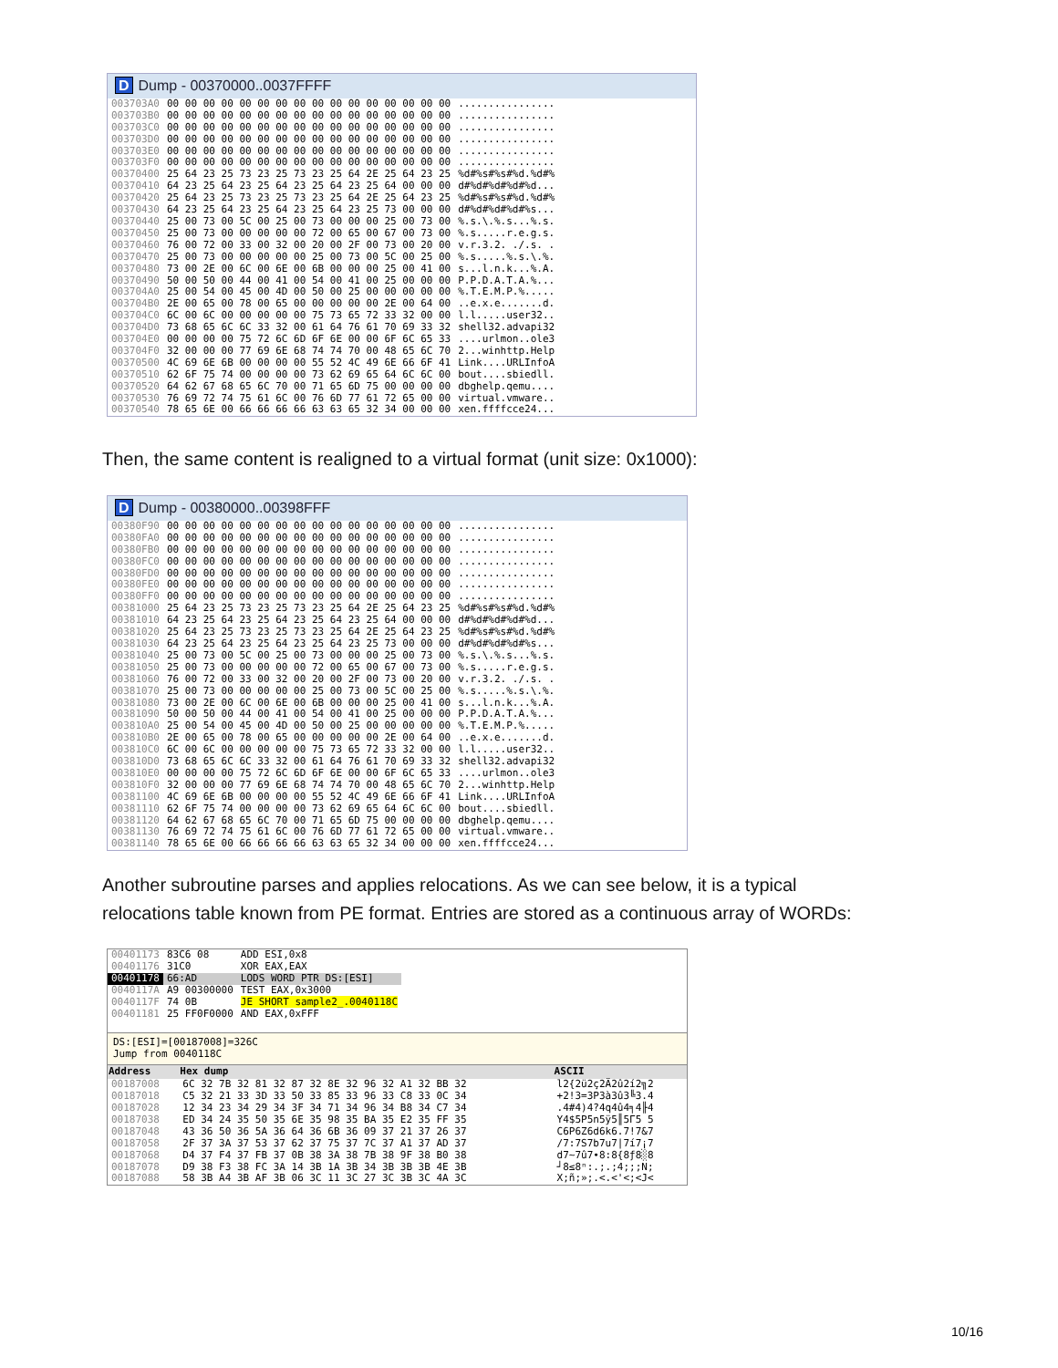D Dump - 00370000..0037FFFF
| 003703A0 003703B0 003703C0 003703D0 003703E0 003703F0 00370400 00370410 00370420 00370430 00370440 00370450 00370460 00370470 00370480 00370490 003704A0 003704B0 003704C0 003704D0 003704E0 003704F0 00370500 00370510 00370520 00370530 00370540 | 00 00 00 00 00 00 00 00 00 00 00 00 00 00 00 00 00 00 00 00 00 00 00 00 00 00 00 00 00 00 00 00 00 00 00 00 00 00 00 00 00 00 00 00 00 00 00 00 00 00 00 00 00 00 00 00 00 00 00 00 00 00 00 00 00 00 00 00 00 00 00 00 00 00 00 00 00 00 00 00 00 00 00 00 00 00 00 00 00 00 00 00 00 00 00 00 25 64 23 25 73 23 25 73 23 25 64 2E 25 64 23 25 64 23 25 64 23 25 64 23 25 64 23 25 64 00 00 00 25 64 23 25 73 23 25 73 23 25 64 2E 25 64 23 25 64 23 25 64 23 25 64 23 25 64 23 25 73 00 00 00 25 00 73 00 5C 00 25 00 73 00 00 00 25 00 73 00 25 00 73 00 00 00 00 00 72 00 65 00 67 00 73 00 76 00 72 00 33 00 32 00 20 00 2F 00 73 00 20 00 25 00 73 00 00 00 00 00 25 00 73 00 5C 00 25 00 73 00 2E 00 6C 00 6E 00 6B 00 00 00 25 00 41 00 50 00 50 00 44 00 41 00 54 00 41 00 25 00 00 00 25 00 54 00 45 00 4D 00 50 00 25 00 00 00 00 00 2E 00 65 00 78 00 65 00 00 00 00 00 2E 00 64 00 6C 00 6C 00 00 00 00 00 75 73 65 72 33 32 00 00 73 68 65 6C 6C 33 32 00 61 64 76 61 70 69 33 32 00 00 00 00 75 72 6C 6D 6F 6E 00 00 6F 6C 65 33 32 00 00 00 77 69 6E 68 74 74 70 00 48 65 6C 70 4C 69 6E 6B 00 00 00 00 55 52 4C 49 6E 66 6F 41 62 6F 75 74 00 00 00 00 73 62 69 65 64 6C 6C 00 64 62 67 68 65 6C 70 00 71 65 6D 75 00 00 00 00 76 69 72 74 75 61 6C 00 76 6D 77 61 72 65 00 00 78 65 6E 00 66 66 66 66 63 63 65 32 34 00 00 00 | ................ ................ ................ ................ ................ ................ %d#%s#%s#%d.%d#% d#%d#%d#%d#%d... %d#%s#%s#%d.%d#% d#%d#%d#%d#%s... %.s.\.%.s...%.s. %.s.....r.e.g.s. v.r.3.2. ./.s. . %.s.....%.s.\.%. s...l.n.k...%.A. P.P.D.A.T.A.%... %.T.E.M.P.%..... ..e.x.e.......d. l.l.....user32.. shell32.advapi32 ....urlmon..ole3 2...winhttp.Help Link....URLInfoA bout....sbiedll. dbghelp.qemu.... virtual.vmware.. xen.ffffcce24... |
Then, the same content is realigned to a virtual format (unit size: 0x1000):
D Dump - 00380000..00398FFF
| 00380F90 00380FA0 00380FB0 00380FC0 00380FD0 00380FE0 00380FF0 00381000 00381010 00381020 00381030 00381040 00381050 00381060 00381070 00381080 00381090 003810A0 003810B0 003810C0 003810D0 003810E0 003810F0 00381100 00381110 00381120 00381130 00381140 | 00 00 00 00 00 00 00 00 00 00 00 00 00 00 00 00 00 00 00 00 00 00 00 00 00 00 00 00 00 00 00 00 00 00 00 00 00 00 00 00 00 00 00 00 00 00 00 00 00 00 00 00 00 00 00 00 00 00 00 00 00 00 00 00 00 00 00 00 00 00 00 00 00 00 00 00 00 00 00 00 00 00 00 00 00 00 00 00 00 00 00 00 00 00 00 00 00 00 00 00 00 00 00 00 00 00 00 00 00 00 00 00 25 64 23 25 73 23 25 73 23 25 64 2E 25 64 23 25 64 23 25 64 23 25 64 23 25 64 23 25 64 00 00 00 25 64 23 25 73 23 25 73 23 25 64 2E 25 64 23 25 64 23 25 64 23 25 64 23 25 64 23 25 73 00 00 00 25 00 73 00 5C 00 25 00 73 00 00 00 25 00 73 00 25 00 73 00 00 00 00 00 72 00 65 00 67 00 73 00 76 00 72 00 33 00 32 00 20 00 2F 00 73 00 20 00 25 00 73 00 00 00 00 00 25 00 73 00 5C 00 25 00 73 00 2E 00 6C 00 6E 00 6B 00 00 00 25 00 41 00 50 00 50 00 44 00 41 00 54 00 41 00 25 00 00 00 25 00 54 00 45 00 4D 00 50 00 25 00 00 00 00 00 2E 00 65 00 78 00 65 00 00 00 00 00 2E 00 64 00 6C 00 6C 00 00 00 00 00 75 73 65 72 33 32 00 00 73 68 65 6C 6C 33 32 00 61 64 76 61 70 69 33 32 00 00 00 00 75 72 6C 6D 6F 6E 00 00 6F 6C 65 33 32 00 00 00 77 69 6E 68 74 74 70 00 48 65 6C 70 4C 69 6E 6B 00 00 00 00 55 52 4C 49 6E 66 6F 41 62 6F 75 74 00 00 00 00 73 62 69 65 64 6C 6C 00 64 62 67 68 65 6C 70 00 71 65 6D 75 00 00 00 00 76 69 72 74 75 61 6C 00 76 6D 77 61 72 65 00 00 78 65 6E 00 66 66 66 66 63 63 65 32 34 00 00 00 | ................ ................ ................ ................ ................ ................ ................ %d#%s#%s#%d.%d#% d#%d#%d#%d#%d... %d#%s#%s#%d.%d#% d#%d#%d#%d#%s... %.s.\.%.s...%.s. %.s.....r.e.g.s. v.r.3.2. ./.s. . %.s.....%.s.\.%. s...l.n.k...%.A. P.P.D.A.T.A.%... %.T.E.M.P.%..... ..e.x.e.......d. l.l.....user32.. shell32.advapi32 ....urlmon..ole3 2...winhttp.Help Link....URLInfoA bout....sbiedll. dbghelp.qemu.... virtual.vmware.. xen.ffffcce24... |
Another subroutine parses and applies relocations. As we can see below, it is a typical
relocations table known from PE format. Entries are stored as a continuous array of WORDs:
| 00401173 | 83C6 08 | ADD ESI,0x8 |
| 00401176 | 31C0 | XOR EAX,EAX |
| 00401178 | 66:AD | LODS WORD PTR DS:[ESI] |
| 0040117A | A9 00300000 | TEST EAX,0x3000 |
| 0040117F | 74 0B | JE SHORT sample2_.0040118C |
| 00401181 | 25 FF0F0000 | AND EAX,0xFFF |
DS:[ESI]=[00187008]=326C
Jump from 0040118C
| Address | Hex dump | ASCII |
| --- | --- | --- |
| 00187008 00187018 00187028 00187038 00187048 00187058 00187068 00187078 00187088 | 6C 32 7B 32 81 32 87 32 8E 32 96 32 A1 32 BB 32 C5 32 21 33 3D 33 50 33 85 33 96 33 C8 33 0C 34 12 34 23 34 29 34 3F 34 71 34 96 34 B8 34 C7 34 ED 34 24 35 50 35 6E 35 98 35 BA 35 E2 35 FF 35 43 36 50 36 5A 36 64 36 6B 36 09 37 21 37 26 37 2F 37 3A 37 53 37 62 37 75 37 7C 37 A1 37 AD 37 D4 37 F4 37 FB 37 0B 38 3A 38 7B 38 9F 38 B0 38 D9 38 F3 38 FC 3A 14 3B 1A 3B 34 3B 3B 3B 4E 3B 58 3B A4 3B AF 3B 06 3C 11 3C 27 3C 3B 3C 4A 3C | l2{2ü2ç2Ä2û2í2╗2 +2!3=3P3à3û3╚3.4 .4#4)4?4q4û4╕4╟4 Y4$5P5n5ÿ5║5Γ5 5 C6P6Z6d6k6.7!7&7 /7:7S7b7u7/7í7¡7 d7~7û7∙8:8{8ƒ8░8 ┘8≤8ⁿ:.;.;4;;;N; X;ñ;»;.<.<'<;<J< |
10/16